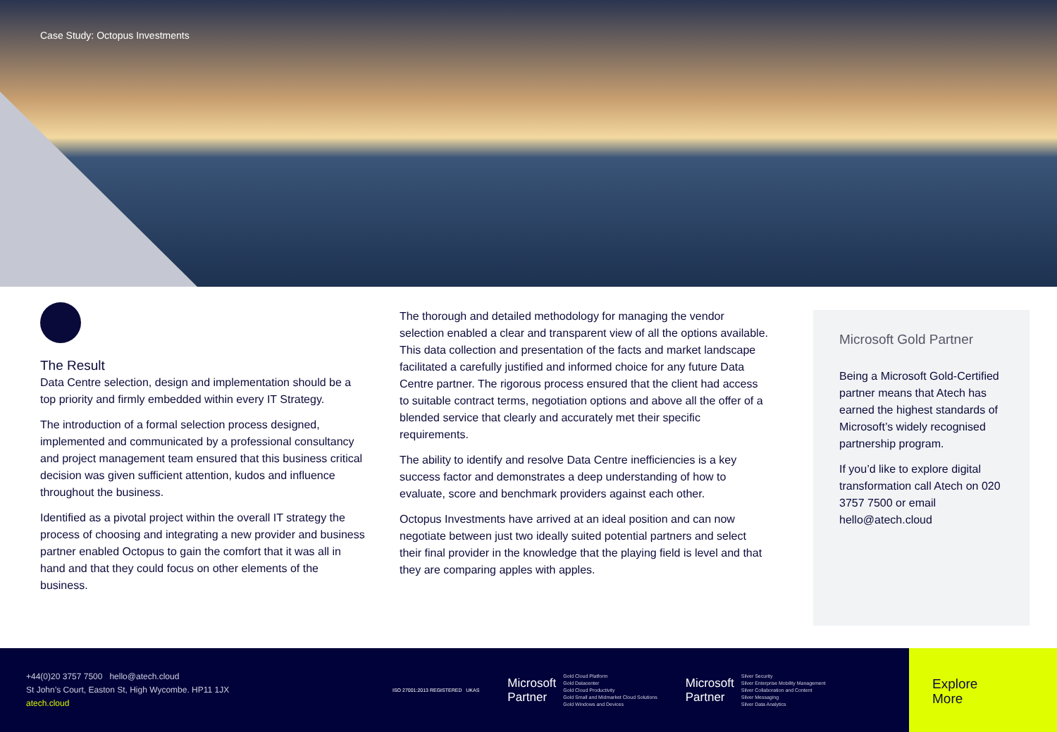Case Study: Octopus Investments
The Result
Data Centre selection, design and implementation should be a top priority and firmly embedded within every IT Strategy.
The introduction of a formal selection process designed, implemented and communicated by a professional consultancy and project management team ensured that this business critical decision was given sufficient attention, kudos and influence throughout the business.
Identified as a pivotal project within the overall IT strategy the process of choosing and integrating a new provider and business partner enabled Octopus to gain the comfort that it was all in hand and that they could focus on other elements of the business.
The thorough and detailed methodology for managing the vendor selection enabled a clear and transparent view of all the options available. This data collection and presentation of the facts and market landscape facilitated a carefully justified and informed choice for any future Data Centre partner. The rigorous process ensured that the client had access to suitable contract terms, negotiation options and above all the offer of a blended service that clearly and accurately met their specific requirements.
The ability to identify and resolve Data Centre inefficiencies is a key success factor and demonstrates a deep understanding of how to evaluate, score and benchmark providers against each other.
Octopus Investments have arrived at an ideal position and can now negotiate between just two ideally suited potential partners and select their final provider in the knowledge that the playing field is level and that they are comparing apples with apples.
Microsoft Gold Partner
Being a Microsoft Gold-Certified partner means that Atech has earned the highest standards of Microsoft’s widely recognised partnership program.
If you’d like to explore digital transformation call Atech on 020 3757 7500 or email hello@atech.cloud
+44(0)20 3757 7500 hello@atech.cloud
St John’s Court, Easton St, High Wycombe. HP11 1JX
atech.cloud
ISO 27001:2013 REGISTERED UKAS
Microsoft
Partner
Gold Cloud Platform
Gold Datacenter
Gold Cloud Productivity
Gold Small and Midmarket Cloud Solutions
Gold Windows and Devices
Microsoft
Partner
Silver Security
Silver Enterprise Mobility Management
Silver Collaboration and Content
Silver Messaging
Silver Data Analytics
Explore
More